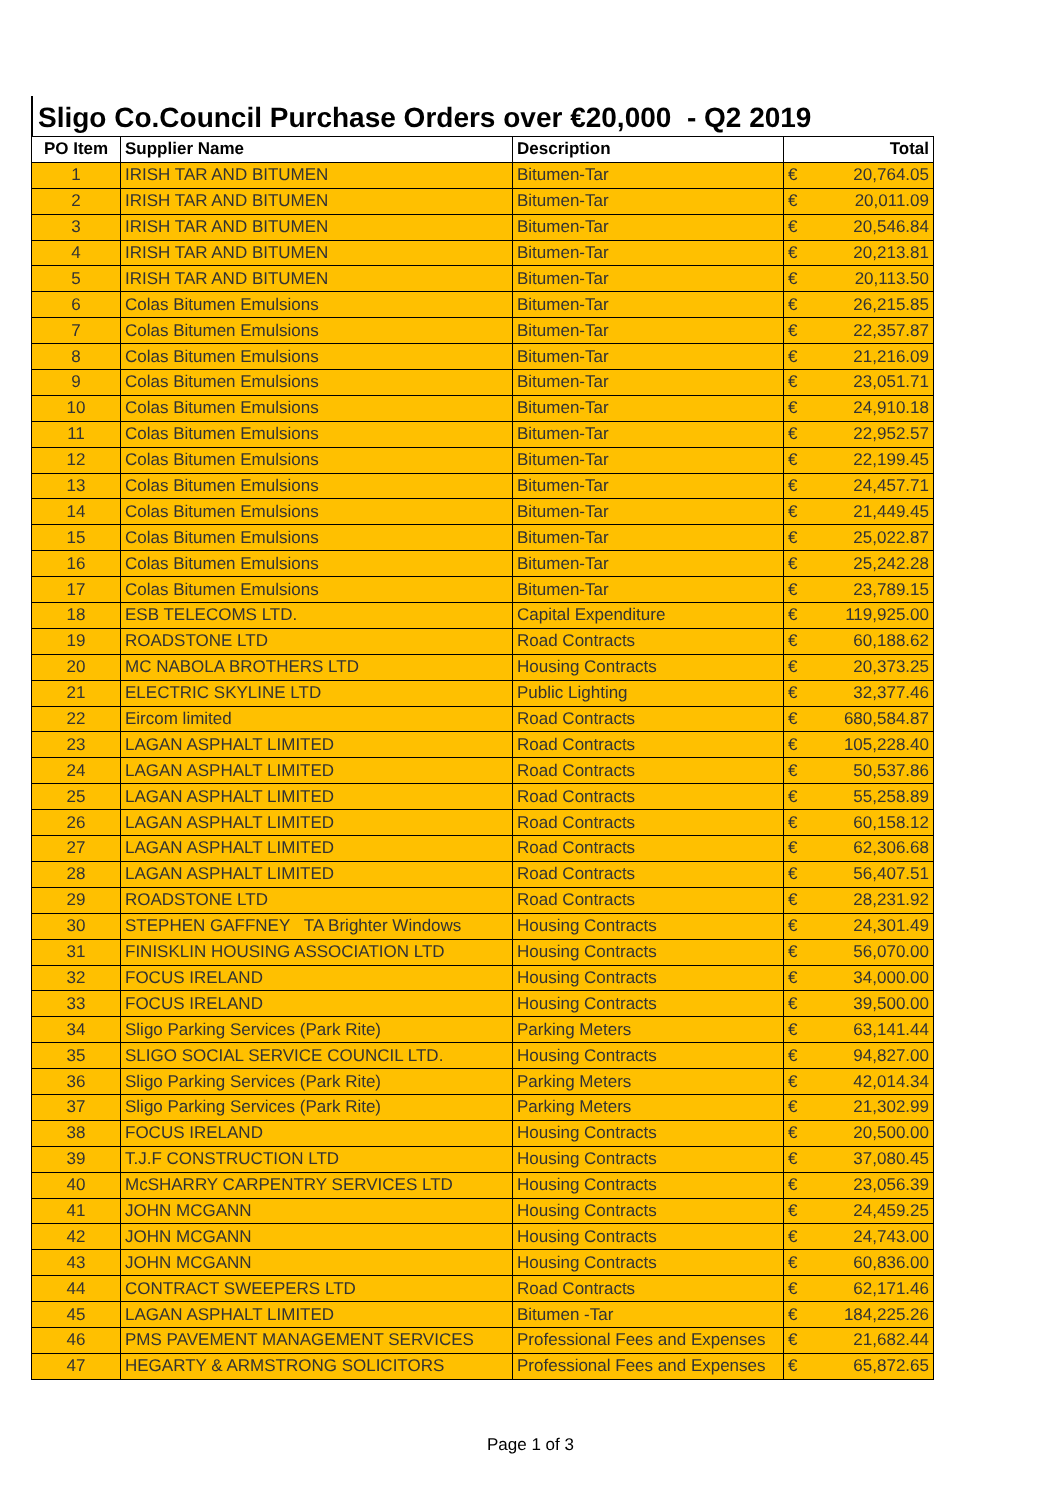Sligo Co.Council Purchase Orders over €20,000 - Q2 2019
| PO Item | Supplier Name | Description | Total | |
| --- | --- | --- | --- | --- |
| 1 | IRISH TAR AND BITUMEN | Bitumen-Tar | € | 20,764.05 |
| 2 | IRISH TAR AND BITUMEN | Bitumen-Tar | € | 20,011.09 |
| 3 | IRISH TAR AND BITUMEN | Bitumen-Tar | € | 20,546.84 |
| 4 | IRISH TAR AND BITUMEN | Bitumen-Tar | € | 20,213.81 |
| 5 | IRISH TAR AND BITUMEN | Bitumen-Tar | € | 20,113.50 |
| 6 | Colas Bitumen Emulsions | Bitumen-Tar | € | 26,215.85 |
| 7 | Colas Bitumen Emulsions | Bitumen-Tar | € | 22,357.87 |
| 8 | Colas Bitumen Emulsions | Bitumen-Tar | € | 21,216.09 |
| 9 | Colas Bitumen Emulsions | Bitumen-Tar | € | 23,051.71 |
| 10 | Colas Bitumen Emulsions | Bitumen-Tar | € | 24,910.18 |
| 11 | Colas Bitumen Emulsions | Bitumen-Tar | € | 22,952.57 |
| 12 | Colas Bitumen Emulsions | Bitumen-Tar | € | 22,199.45 |
| 13 | Colas Bitumen Emulsions | Bitumen-Tar | € | 24,457.71 |
| 14 | Colas Bitumen Emulsions | Bitumen-Tar | € | 21,449.45 |
| 15 | Colas Bitumen Emulsions | Bitumen-Tar | € | 25,022.87 |
| 16 | Colas Bitumen Emulsions | Bitumen-Tar | € | 25,242.28 |
| 17 | Colas Bitumen Emulsions | Bitumen-Tar | € | 23,789.15 |
| 18 | ESB TELECOMS LTD. | Capital Expenditure | € | 119,925.00 |
| 19 | ROADSTONE LTD | Road Contracts | € | 60,188.62 |
| 20 | MC NABOLA BROTHERS LTD | Housing Contracts | € | 20,373.25 |
| 21 | ELECTRIC SKYLINE LTD | Public Lighting | € | 32,377.46 |
| 22 | Eircom limited | Road Contracts | € | 680,584.87 |
| 23 | LAGAN ASPHALT LIMITED | Road Contracts | € | 105,228.40 |
| 24 | LAGAN ASPHALT LIMITED | Road Contracts | € | 50,537.86 |
| 25 | LAGAN ASPHALT LIMITED | Road Contracts | € | 55,258.89 |
| 26 | LAGAN ASPHALT LIMITED | Road Contracts | € | 60,158.12 |
| 27 | LAGAN ASPHALT LIMITED | Road Contracts | € | 62,306.68 |
| 28 | LAGAN ASPHALT LIMITED | Road Contracts | € | 56,407.51 |
| 29 | ROADSTONE LTD | Road Contracts | € | 28,231.92 |
| 30 | STEPHEN GAFFNEY TA Brighter Windows | Housing Contracts | € | 24,301.49 |
| 31 | FINISKLIN HOUSING ASSOCIATION LTD | Housing Contracts | € | 56,070.00 |
| 32 | FOCUS IRELAND | Housing Contracts | € | 34,000.00 |
| 33 | FOCUS IRELAND | Housing Contracts | € | 39,500.00 |
| 34 | Sligo Parking Services (Park Rite) | Parking Meters | € | 63,141.44 |
| 35 | SLIGO SOCIAL SERVICE COUNCIL LTD. | Housing Contracts | € | 94,827.00 |
| 36 | Sligo Parking Services (Park Rite) | Parking Meters | € | 42,014.34 |
| 37 | Sligo Parking Services (Park Rite) | Parking Meters | € | 21,302.99 |
| 38 | FOCUS IRELAND | Housing Contracts | € | 20,500.00 |
| 39 | T.J.F CONSTRUCTION LTD | Housing Contracts | € | 37,080.45 |
| 40 | McSHARRY CARPENTRY SERVICES LTD | Housing Contracts | € | 23,056.39 |
| 41 | JOHN MCGANN | Housing Contracts | € | 24,459.25 |
| 42 | JOHN MCGANN | Housing Contracts | € | 24,743.00 |
| 43 | JOHN MCGANN | Housing Contracts | € | 60,836.00 |
| 44 | CONTRACT SWEEPERS LTD | Road Contracts | € | 62,171.46 |
| 45 | LAGAN ASPHALT LIMITED | Bitumen -Tar | € | 184,225.26 |
| 46 | PMS PAVEMENT MANAGEMENT SERVICES | Professional Fees and Expenses | € | 21,682.44 |
| 47 | HEGARTY & ARMSTRONG SOLICITORS | Professional Fees and Expenses | € | 65,872.65 |
Page 1 of 3